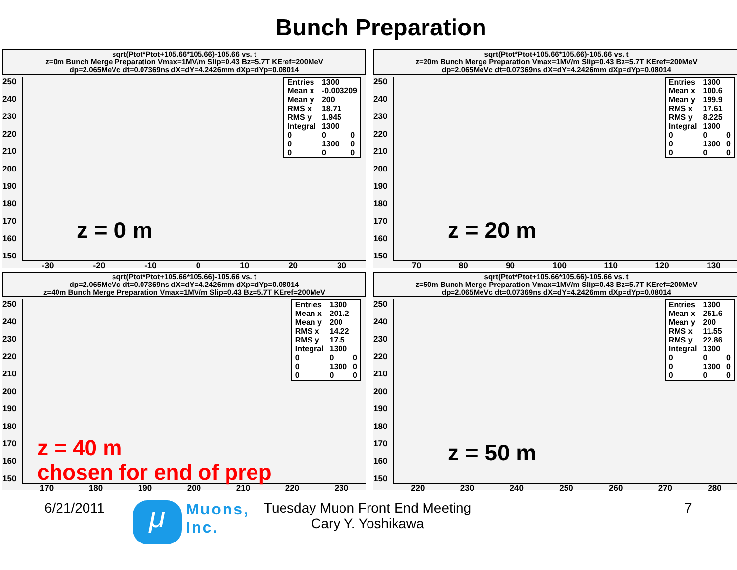Bunch Preparation
sqrt(Ptot*Ptot+105.66*105.66)-105.66 vs. t
z=0m Bunch Merge Preparation Vmax=1MV/m Slip=0.43 Bz=5.7T KEref=200MeV
dp=2.065MeVc dt=0.07369ns dX=dY=4.2426mm dXp=dYp=0.08014
250
240
230
220
210
200
190
180
170
160
150
z = 0 m
| Entries | 1300 | |
| Mean x | -0.003209 | |
| Mean y | 200 | |
| RMS x | 18.71 | |
| RMS y | 1.945 | |
| Integral | 1300 | |
| 0 | 0 | 0 |
| 0 | 1300 | 0 |
| 0 | 0 | 0 |
-30 -20 -10 0 10 20 30
sqrt(Ptot*Ptot+105.66*105.66)-105.66 vs. t
z=20m Bunch Merge Preparation Vmax=1MV/m Slip=0.43 Bz=5.7T KEref=200MeV
dp=2.065MeVc dt=0.07369ns dX=dY=4.2426mm dXp=dYp=0.08014
250
240
230
220
210
200
190
180
170
160
150
z = 20 m
| Entries | 1300 | |
| Mean x | 100.6 | |
| Mean y | 199.9 | |
| RMS x | 17.61 | |
| RMS y | 8.225 | |
| Integral | 1300 | |
| 0 | 0 | 0 |
| 0 | 1300 | 0 |
| 0 | 0 | 0 |
70 80 90 100 110 120 130
sqrt(Ptot*Ptot+105.66*105.66)-105.66 vs. t
dp=2.065MeVc dt=0.07369ns dX=dY=4.2426mm dXp=dYp=0.08014
z=40m Bunch Merge Preparation Vmax=1MV/m Slip=0.43 Bz=5.7T KEref=200MeV
250
240
230
220
210
200
190
180
170
160
150
z = 40 m
chosen for end of prep
| Entries | 1300 | |
| Mean x | 201.2 | |
| Mean y | 200 | |
| RMS x | 14.22 | |
| RMS y | 17.5 | |
| Integral | 1300 | |
| 0 | 0 | 0 |
| 0 | 1300 | 0 |
| 0 | 0 | 0 |
170 180 190 200 210 220 230
sqrt(Ptot*Ptot+105.66*105.66)-105.66 vs. t
z=50m Bunch Merge Preparation Vmax=1MV/m Slip=0.43 Bz=5.7T KEref=200MeV
dp=2.065MeVc dt=0.07369ns dX=dY=4.2426mm dXp=dYp=0.08014
250
240
230
220
210
200
190
180
170
160
150
z = 50 m
| Entries | 1300 | |
| Mean x | 251.6 | |
| Mean y | 200 | |
| RMS x | 11.55 | |
| RMS y | 22.86 | |
| Integral | 1300 | |
| 0 | 0 | 0 |
| 0 | 1300 | 0 |
| 0 | 0 | 0 |
220 230 240 250 260 270 280
6/21/2011
μ
Muons, Inc.
Tuesday Muon Front End Meeting
Cary Y. Yoshikawa
7